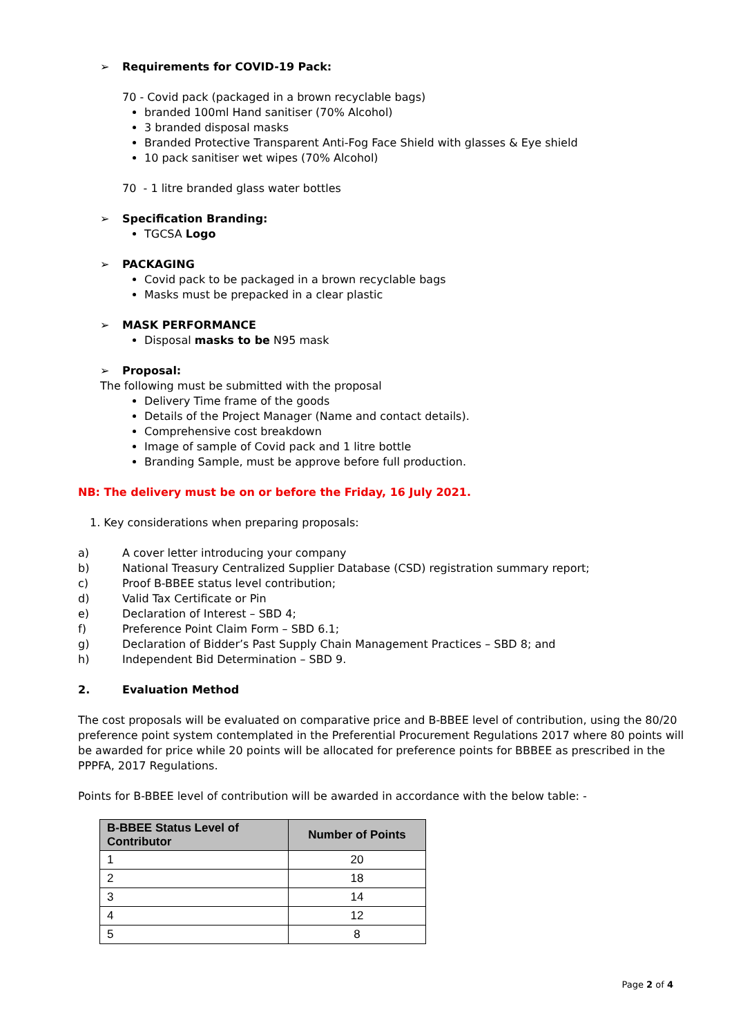➢ Requirements for COVID-19 Pack:
70 - Covid pack (packaged in a brown recyclable bags)
branded 100ml Hand sanitiser (70% Alcohol)
3 branded disposal masks
Branded Protective Transparent Anti-Fog Face Shield with glasses & Eye shield
10 pack sanitiser wet wipes (70% Alcohol)
70 - 1 litre branded glass water bottles
➢ Specification Branding:
TGCSA Logo
➢ PACKAGING
Covid pack to be packaged in a brown recyclable bags
Masks must be prepacked in a clear plastic
➢ MASK PERFORMANCE
Disposal masks to be N95 mask
➢ Proposal:
The following must be submitted with the proposal
Delivery Time frame of the goods
Details of the Project Manager (Name and contact details).
Comprehensive cost breakdown
Image of sample of Covid pack and 1 litre bottle
Branding Sample, must be approve before full production.
NB: The delivery must be on or before the Friday, 16 July 2021.
1. Key considerations when preparing proposals:
| a) | A cover letter introducing your company |
| b) | National Treasury Centralized Supplier Database (CSD) registration summary report; |
| c) | Proof B-BBEE status level contribution; |
| d) | Valid Tax Certificate or Pin |
| e) | Declaration of Interest – SBD 4; |
| f) | Preference Point Claim Form – SBD 6.1; |
| g) | Declaration of Bidder’s Past Supply Chain Management Practices – SBD 8; and |
| h) | Independent Bid Determination – SBD 9. |
2. Evaluation Method
The cost proposals will be evaluated on comparative price and B-BBEE level of contribution, using the 80/20 preference point system contemplated in the Preferential Procurement Regulations 2017 where 80 points will be awarded for price while 20 points will be allocated for preference points for BBBEE as prescribed in the PPPFA, 2017 Regulations.
Points for B-BBEE level of contribution will be awarded in accordance with the below table: -
| B-BBEE Status Level of Contributor | Number of Points |
| --- | --- |
| 1 | 20 |
| 2 | 18 |
| 3 | 14 |
| 4 | 12 |
| 5 | 8 |
Page 2 of 4